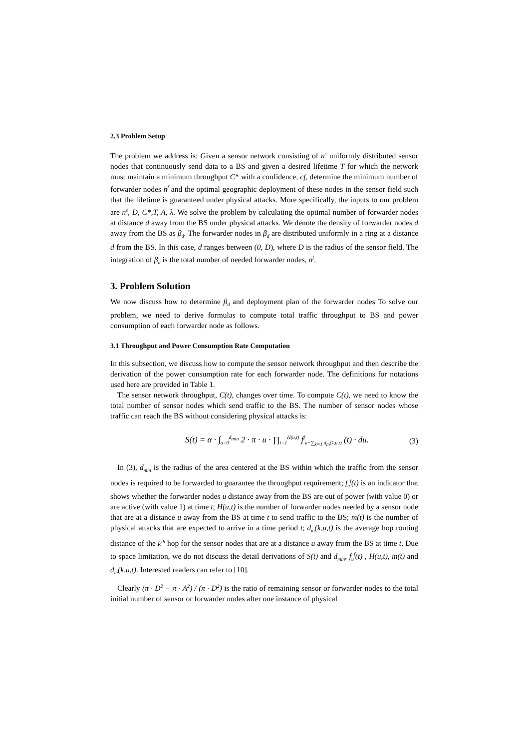2.3 Problem Setup
The problem we address is: Given a sensor network consisting of n<sup>s</sup> uniformly distributed sensor nodes that continuously send data to a BS and given a desired lifetime T for which the network must maintain a minimum throughput C* with a confidence, cf, determine the minimum number of forwarder nodes n<sup>f</sup> and the optimal geographic deployment of these nodes in the sensor field such that the lifetime is guaranteed under physical attacks. More specifically, the inputs to our problem are n<sup>s</sup>, D, C*,T, A, λ. We solve the problem by calculating the optimal number of forwarder nodes at distance d away from the BS under physical attacks. We denote the density of forwarder nodes d away from the BS as β<sub>d</sub>. The forwarder nodes in β<sub>d</sub> are distributed uniformly in a ring at a distance d from the BS. In this case, d ranges between (0, D), where D is the radius of the sensor field. The integration of β<sub>d</sub> is the total number of needed forwarder nodes, n<sup>f</sup>.
3. Problem Solution
We now discuss how to determine β<sub>d</sub> and deployment plan of the forwarder nodes To solve our problem, we need to derive formulas to compute total traffic throughput to BS and power consumption of each forwarder node as follows.
3.1 Throughput and Power Consumption Rate Computation
In this subsection, we discuss how to compute the sensor network throughput and then describe the derivation of the power consumption rate for each forwarder node. The definitions for notations used here are provided in Table 1.
The sensor network throughput, C(t), changes over time. To compute C(t), we need to know the total number of sensor nodes which send traffic to the BS. The number of sensor nodes whose traffic can reach the BS without considering physical attacks is:
S(t) = α · ∫<sub>u=0</sub><sup>d<sub>min</sub></sup> 2 · π · u · ∏<sub>i=1</sub><sup>H(u,t)</sup> f<sup>f</sup><sub>u−∑<sub>k=1</sub> d<sub>m</sub>(k,u,t)</sub> (t) · du. (3)
In (3), d<sub>min</sub> is the radius of the area centered at the BS within which the traffic from the sensor nodes is required to be forwarded to guarantee the throughput requirement; f<sub>u</sub><sup>f</sup>(t) is an indicator that shows whether the forwarder nodes u distance away from the BS are out of power (with value 0) or are active (with value 1) at time t; H(u,t) is the number of forwarder nodes needed by a sensor node that are at a distance u away from the BS at time t to send traffic to the BS; m(t) is the number of physical attacks that are expected to arrive in a time period t; d<sub>m</sub>(k,u,t) is the average hop routing distance of the k<sup>th</sup> hop for the sensor nodes that are at a distance u away from the BS at time t. Due to space limitation, we do not discuss the detail derivations of S(t) and d<sub>min</sub>, f<sub>u</sub><sup>f</sup>(t) , H(u,t), m(t) and d<sub>m</sub>(k,u,t). Interested readers can refer to [10].
Clearly (π · D<sup>2</sup> − π · A<sup>2</sup>) / (π · D<sup>2</sup>) is the ratio of remaining sensor or forwarder nodes to the total initial number of sensor or forwarder nodes after one instance of physical